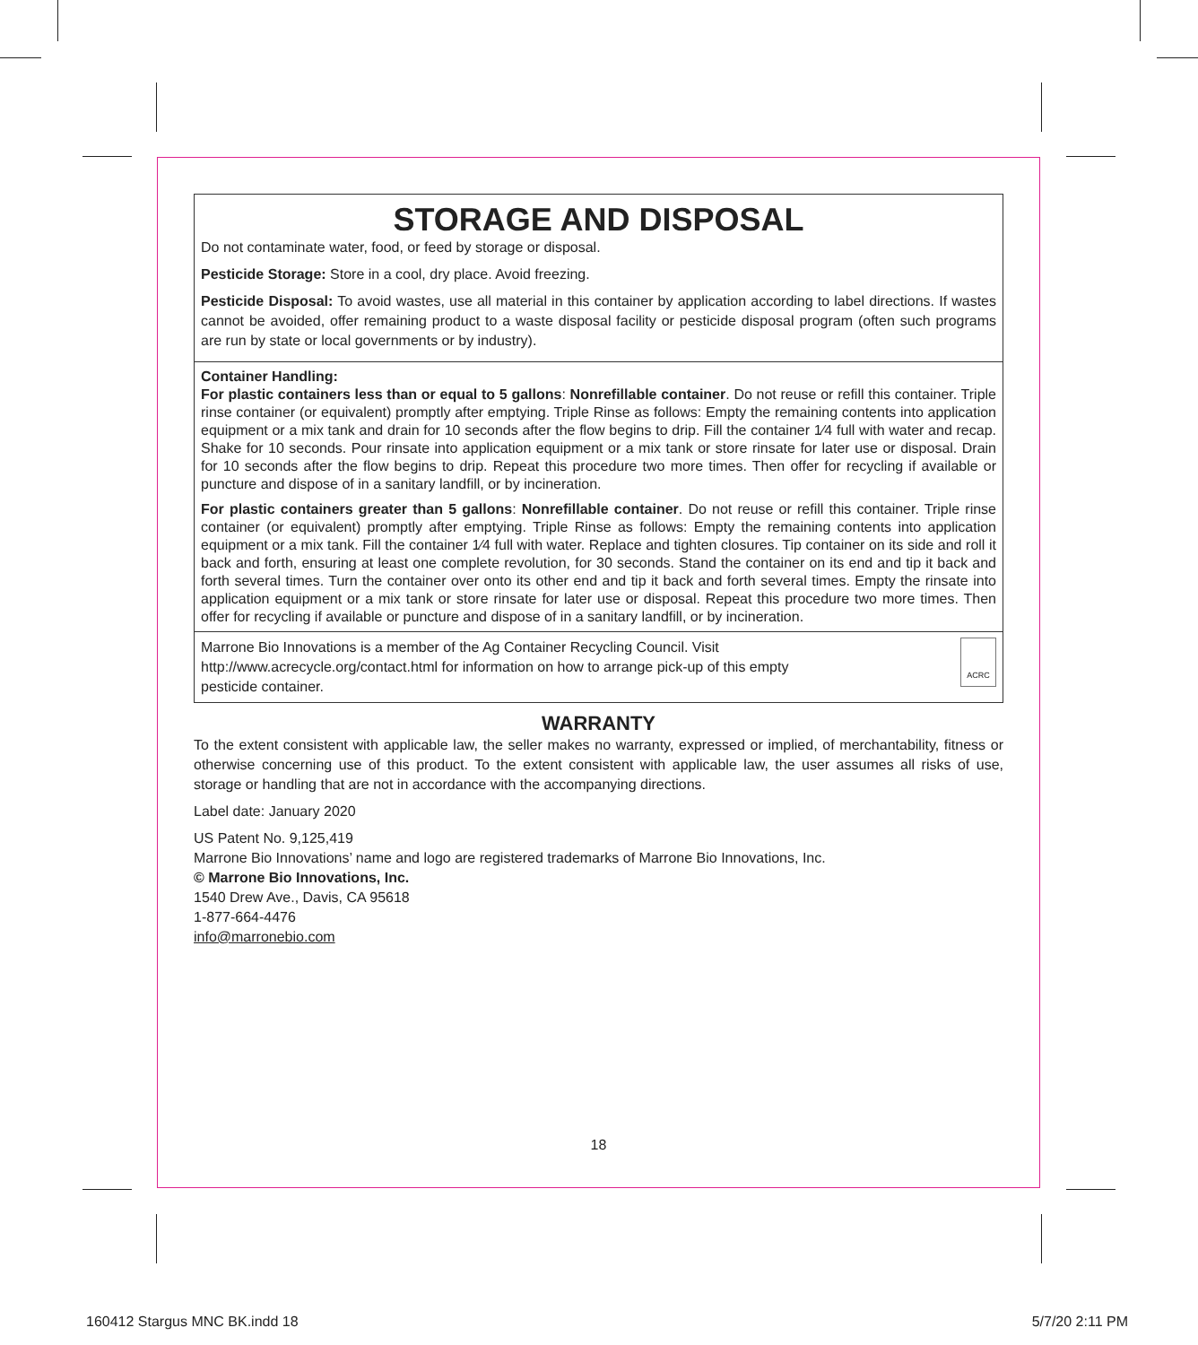STORAGE AND DISPOSAL
Do not contaminate water, food, or feed by storage or disposal.
Pesticide Storage: Store in a cool, dry place. Avoid freezing.
Pesticide Disposal: To avoid wastes, use all material in this container by application according to label directions. If wastes cannot be avoided, offer remaining product to a waste disposal facility or pesticide disposal program (often such programs are run by state or local governments or by industry).
Container Handling:
For plastic containers less than or equal to 5 gallons: Nonrefillable container. Do not reuse or refill this container. Triple rinse container (or equivalent) promptly after emptying. Triple Rinse as follows: Empty the remaining contents into application equipment or a mix tank and drain for 10 seconds after the flow begins to drip. Fill the container 1⁄4 full with water and recap. Shake for 10 seconds. Pour rinsate into application equipment or a mix tank or store rinsate for later use or disposal. Drain for 10 seconds after the flow begins to drip. Repeat this procedure two more times. Then offer for recycling if available or puncture and dispose of in a sanitary landfill, or by incineration.
For plastic containers greater than 5 gallons: Nonrefillable container. Do not reuse or refill this container. Triple rinse container (or equivalent) promptly after emptying. Triple Rinse as follows: Empty the remaining contents into application equipment or a mix tank. Fill the container 1⁄4 full with water. Replace and tighten closures. Tip container on its side and roll it back and forth, ensuring at least one complete revolution, for 30 seconds. Stand the container on its end and tip it back and forth several times. Turn the container over onto its other end and tip it back and forth several times. Empty the rinsate into application equipment or a mix tank or store rinsate for later use or disposal. Repeat this procedure two more times. Then offer for recycling if available or puncture and dispose of in a sanitary landfill, or by incineration.
Marrone Bio Innovations is a member of the Ag Container Recycling Council. Visit http://www.acrecycle.org/contact.html for information on how to arrange pick-up of this empty pesticide container.
ACRC
WARRANTY
To the extent consistent with applicable law, the seller makes no warranty, expressed or implied, of merchantability, fitness or otherwise concerning use of this product. To the extent consistent with applicable law, the user assumes all risks of use, storage or handling that are not in accordance with the accompanying directions.
Label date: January 2020
US Patent No. 9,125,419
Marrone Bio Innovations’ name and logo are registered trademarks of Marrone Bio Innovations, Inc.
© Marrone Bio Innovations, Inc.
1540 Drew Ave., Davis, CA 95618
1-877-664-4476
info@marronebio.com
18
160412 Stargus MNC BK.indd 18 5/7/20 2:11 PM